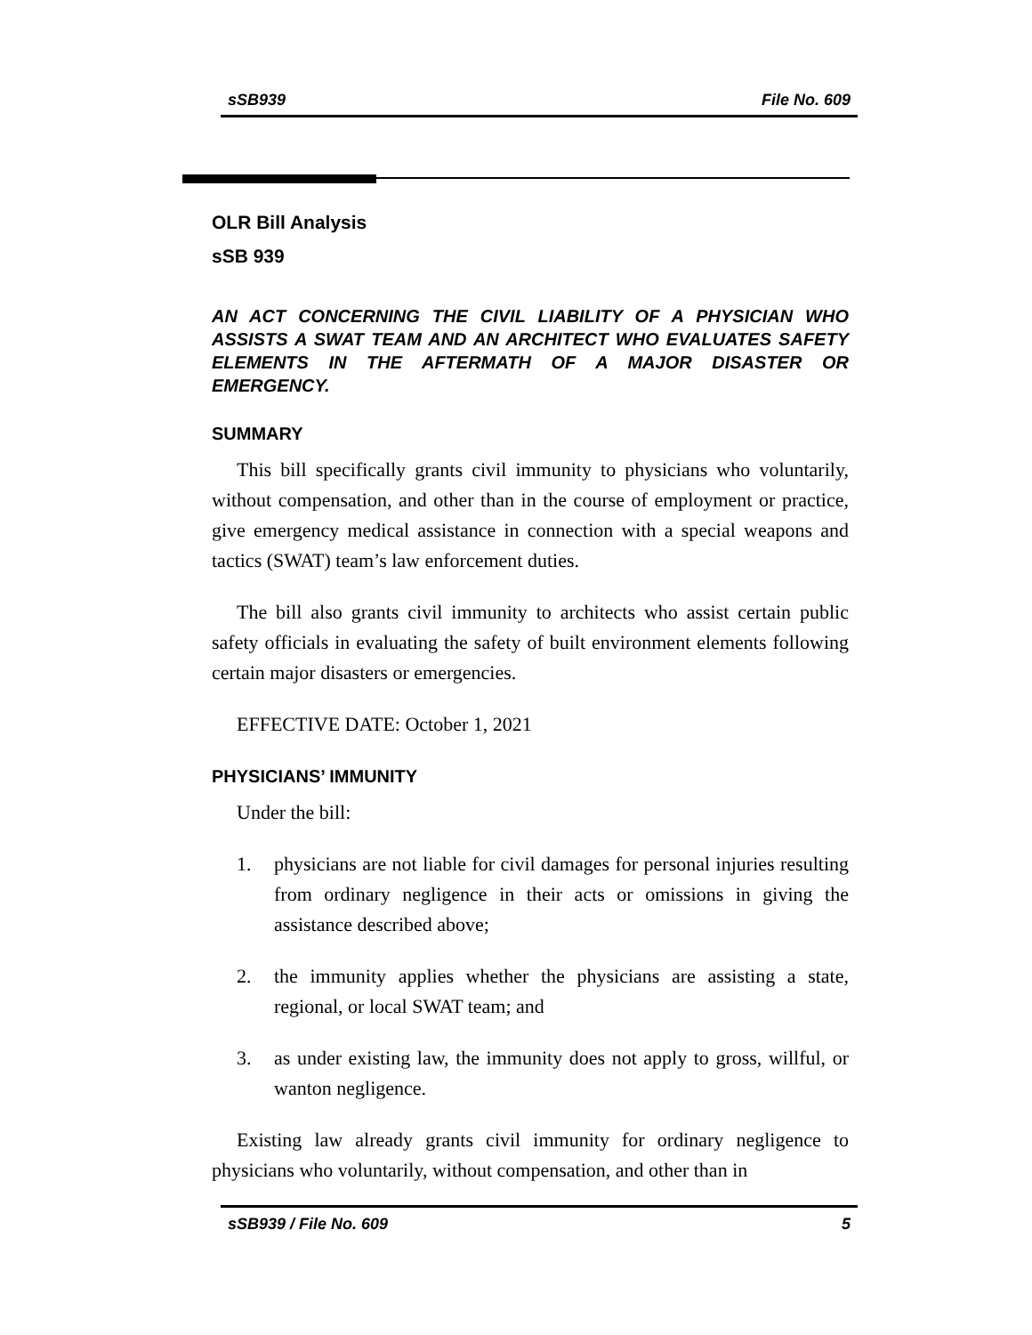sSB939 File No. 609
OLR Bill Analysis
sSB 939
AN ACT CONCERNING THE CIVIL LIABILITY OF A PHYSICIAN WHO ASSISTS A SWAT TEAM AND AN ARCHITECT WHO EVALUATES SAFETY ELEMENTS IN THE AFTERMATH OF A MAJOR DISASTER OR EMERGENCY.
SUMMARY
This bill specifically grants civil immunity to physicians who voluntarily, without compensation, and other than in the course of employment or practice, give emergency medical assistance in connection with a special weapons and tactics (SWAT) team’s law enforcement duties.
The bill also grants civil immunity to architects who assist certain public safety officials in evaluating the safety of built environment elements following certain major disasters or emergencies.
EFFECTIVE DATE: October 1, 2021
PHYSICIANS’ IMMUNITY
Under the bill:
1. physicians are not liable for civil damages for personal injuries resulting from ordinary negligence in their acts or omissions in giving the assistance described above;
2. the immunity applies whether the physicians are assisting a state, regional, or local SWAT team; and
3. as under existing law, the immunity does not apply to gross, willful, or wanton negligence.
Existing law already grants civil immunity for ordinary negligence to physicians who voluntarily, without compensation, and other than in
sSB939 / File No. 609 5